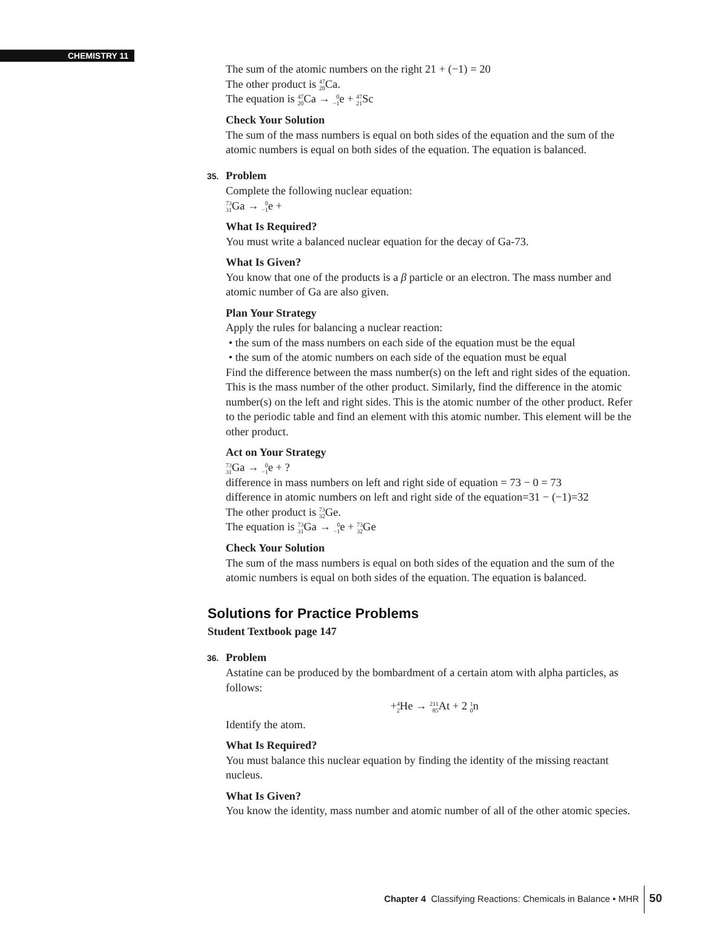CHEMISTRY 11
The sum of the atomic numbers on the right 21 + (−1) = 20
The other product is <sup>47</sup><sub>20</sub> Ca.
The equation is <sup>47</sup><sub>20</sub> Ca → <sup>0</sup><sub>−1</sub>e + <sup>47</sup><sub>21</sub> Sc
Check Your Solution
The sum of the mass numbers is equal on both sides of the equation and the sum of the atomic numbers is equal on both sides of the equation. The equation is balanced.
35. Problem
Complete the following nuclear equation:
<sup>73</sup> <sub>31</sub> Ga → <sup>0</sup><sub>−1</sub>e +
What Is Required?
You must write a balanced nuclear equation for the decay of Ga-73.
What Is Given?
You know that one of the products is a β particle or an electron. The mass number and atomic number of Ga are also given.
Plan Your Strategy
Apply the rules for balancing a nuclear reaction:
• the sum of the mass numbers on each side of the equation must be the equal
• the sum of the atomic numbers on each side of the equation must be equal
Find the difference between the mass number(s) on the left and right sides of the equation. This is the mass number of the other product. Similarly, find the difference in the atomic number(s) on the left and right sides. This is the atomic number of the other product. Refer to the periodic table and find an element with this atomic number. This element will be the other product.
Act on Your Strategy
<sup>73</sup> <sub>31</sub> Ga → <sup>0</sup><sub>−1</sub>e + ?
difference in mass numbers on left and right side of equation = 73 − 0 = 73
difference in atomic numbers on left and right side of the equation=31 − (−1)=32
The other product is <sup>73</sup><sub>32</sub> Ge.
The equation is <sup>73</sup><sub>31</sub> Ga → <sup>0</sup><sub>−1</sub>e + <sup>73</sup><sub>32</sub> Ge
Check Your Solution
The sum of the mass numbers is equal on both sides of the equation and the sum of the atomic numbers is equal on both sides of the equation. The equation is balanced.
Solutions for Practice Problems
Student Textbook page 147
36. Problem
Astatine can be produced by the bombardment of a certain atom with alpha particles, as follows:
+<sup>4</sup><sub>2</sub> He → <sup>211</sup><sub>85</sub> At + 2 <sup>1</sup><sub>0</sub>n
Identify the atom.
What Is Required?
You must balance this nuclear equation by finding the identity of the missing reactant nucleus.
What Is Given?
You know the identity, mass number and atomic number of all of the other atomic species.
Chapter 4 Classifying Reactions: Chemicals in Balance • MHR 50